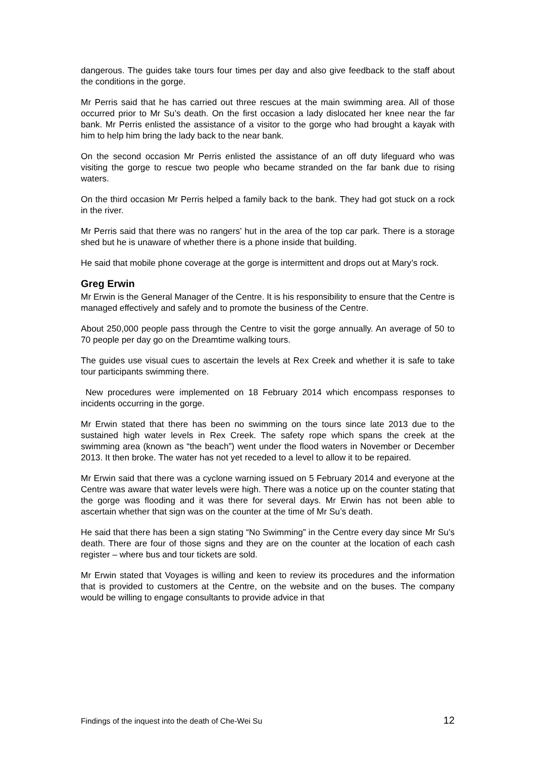dangerous. The guides take tours four times per day and also give feedback to the staff about the conditions in the gorge.
Mr Perris said that he has carried out three rescues at the main swimming area. All of those occurred prior to Mr Su’s death. On the first occasion a lady dislocated her knee near the far bank. Mr Perris enlisted the assistance of a visitor to the gorge who had brought a kayak with him to help him bring the lady back to the near bank.
On the second occasion Mr Perris enlisted the assistance of an off duty lifeguard who was visiting the gorge to rescue two people who became stranded on the far bank due to rising waters.
On the third occasion Mr Perris helped a family back to the bank. They had got stuck on a rock in the river.
Mr Perris said that there was no rangers’ hut in the area of the top car park. There is a storage shed but he is unaware of whether there is a phone inside that building.
He said that mobile phone coverage at the gorge is intermittent and drops out at Mary’s rock.
Greg Erwin
Mr Erwin is the General Manager of the Centre. It is his responsibility to ensure that the Centre is managed effectively and safely and to promote the business of the Centre.
About 250,000 people pass through the Centre to visit the gorge annually. An average of 50 to 70 people per day go on the Dreamtime walking tours.
The guides use visual cues to ascertain the levels at Rex Creek and whether it is safe to take tour participants swimming there.
New procedures were implemented on 18 February 2014 which encompass responses to incidents occurring in the gorge.
Mr Erwin stated that there has been no swimming on the tours since late 2013 due to the sustained high water levels in Rex Creek. The safety rope which spans the creek at the swimming area (known as “the beach”) went under the flood waters in November or December 2013. It then broke. The water has not yet receded to a level to allow it to be repaired.
Mr Erwin said that there was a cyclone warning issued on 5 February 2014 and everyone at the Centre was aware that water levels were high. There was a notice up on the counter stating that the gorge was flooding and it was there for several days. Mr Erwin has not been able to ascertain whether that sign was on the counter at the time of Mr Su’s death.
He said that there has been a sign stating “No Swimming” in the Centre every day since Mr Su’s death. There are four of those signs and they are on the counter at the location of each cash register – where bus and tour tickets are sold.
Mr Erwin stated that Voyages is willing and keen to review its procedures and the information that is provided to customers at the Centre, on the website and on the buses. The company would be willing to engage consultants to provide advice in that
Findings of the inquest into the death of Che-Wei Su 12